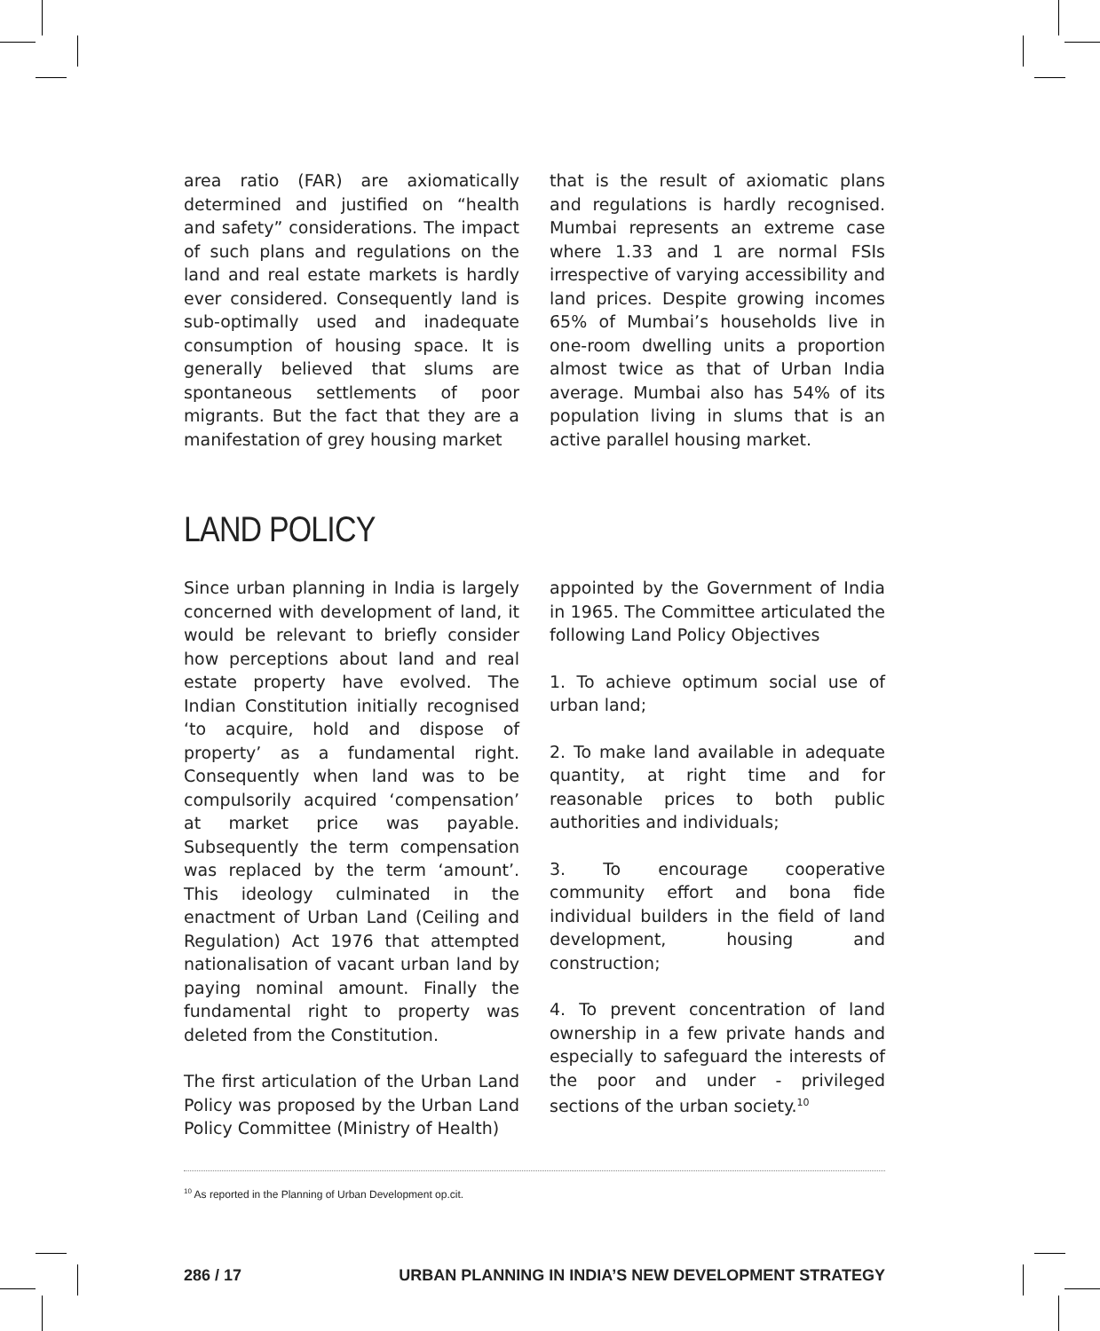area ratio (FAR) are axiomatically determined and justified on “health and safety” considerations. The impact of such plans and regulations on the land and real estate markets is hardly ever considered. Consequently land is sub-optimally used and inadequate consumption of housing space. It is generally believed that slums are spontaneous settlements of poor migrants. But the fact that they are a manifestation of grey housing market
that is the result of axiomatic plans and regulations is hardly recognised. Mumbai represents an extreme case where 1.33 and 1 are normal FSIs irrespective of varying accessibility and land prices. Despite growing incomes 65% of Mumbai’s households live in one-room dwelling units a proportion almost twice as that of Urban India average. Mumbai also has 54% of its population living in slums that is an active parallel housing market.
LAND POLICY
Since urban planning in India is largely concerned with development of land, it would be relevant to briefly consider how perceptions about land and real estate property have evolved. The Indian Constitution initially recognised ‘to acquire, hold and dispose of property’ as a fundamental right. Consequently when land was to be compulsorily acquired ‘compensation’ at market price was payable. Subsequently the term compensation was replaced by the term ‘amount’. This ideology culminated in the enactment of Urban Land (Ceiling and Regulation) Act 1976 that attempted nationalisation of vacant urban land by paying nominal amount. Finally the fundamental right to property was deleted from the Constitution.
The first articulation of the Urban Land Policy was proposed by the Urban Land Policy Committee (Ministry of Health)
appointed by the Government of India in 1965. The Committee articulated the following Land Policy Objectives
1. To achieve optimum social use of urban land;
2. To make land available in adequate quantity, at right time and for reasonable prices to both public authorities and individuals;
3. To encourage cooperative community effort and bona fide individual builders in the field of land development, housing and construction;
4. To prevent concentration of land ownership in a few private hands and especially to safeguard the interests of the poor and under - privileged sections of the urban society.<sup>10</sup>
<sup>10</sup> As reported in the Planning of Urban Development op.cit.
286 / 17 URBAN PLANNING IN INDIA’S NEW DEVELOPMENT STRATEGY